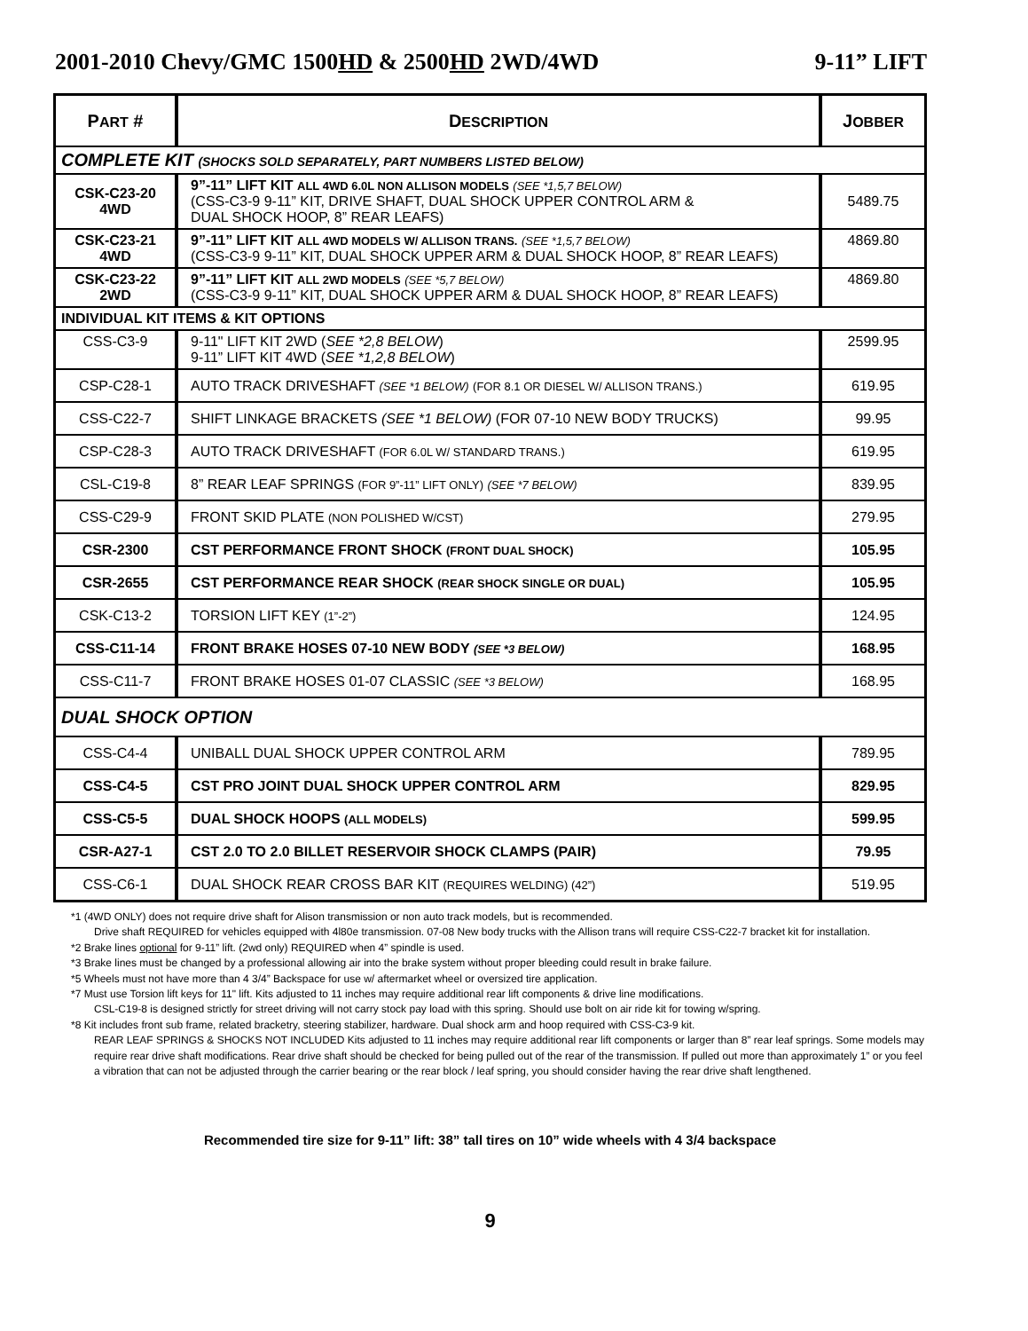2001-2010 Chevy/GMC 1500HD & 2500HD 2WD/4WD 9-11” LIFT
| P ART # | D ESCRIPTION | J OBBER |
| --- | --- | --- |
| COMPLETE KIT (SHOCKS SOLD SEPARATELY, PART NUMBERS LISTED BELOW) | | |
| CSK-C23-20 4WD | 9”-11” LIFT KIT ALL 4WD 6.0L NON ALLISON MODELS (SEE *1,5,7 BELOW) (CSS-C3-9 9-11” KIT, DRIVE SHAFT, DUAL SHOCK UPPER CONTROL ARM & DUAL SHOCK HOOP, 8” REAR LEAFS) | 5489.75 |
| CSK-C23-21 4WD | 9”-11” LIFT KIT ALL 4WD MODELS W/ ALLISON TRANS. (SEE *1,5,7 BELOW) (CSS-C3-9 9-11” KIT, DUAL SHOCK UPPER ARM & DUAL SHOCK HOOP, 8” REAR LEAFS) | 4869.80 |
| CSK-C23-22 2WD | 9”-11” LIFT KIT ALL 2WD MODELS (SEE *5,7 BELOW) (CSS-C3-9 9-11” KIT, DUAL SHOCK UPPER ARM & DUAL SHOCK HOOP, 8” REAR LEAFS) | 4869.80 |
| INDIVIDUAL KIT ITEMS & KIT OPTIONS | | |
| CSS-C3-9 | 9-11" LIFT KIT 2WD ( SEE *2,8 BELOW ) 9-11” LIFT KIT 4WD ( SEE *1,2,8 BELOW ) | 2599.95 |
| CSP-C28-1 | AUTO TRACK DRIVESHAFT (SEE *1 BELOW) (FOR 8.1 OR DIESEL W/ ALLISON TRANS.) | 619.95 |
| CSS-C22-7 | SHIFT LINKAGE BRACKETS (SEE *1 BELOW) (FOR 07-10 NEW BODY TRUCKS) | 99.95 |
| CSP-C28-3 | AUTO TRACK DRIVESHAFT (FOR 6.0L W/ STANDARD TRANS.) | 619.95 |
| CSL-C19-8 | 8” REAR LEAF SPRINGS (FOR 9”-11” LIFT ONLY) (SEE *7 BELOW) | 839.95 |
| CSS-C29-9 | FRONT SKID PLATE (NON POLISHED W/CST) | 279.95 |
| CSR-2300 | CST PERFORMANCE FRONT SHOCK (FRONT DUAL SHOCK) | 105.95 |
| CSR-2655 | CST PERFORMANCE REAR SHOCK (REAR SHOCK SINGLE OR DUAL) | 105.95 |
| CSK-C13-2 | TORSION LIFT KEY (1”-2”) | 124.95 |
| CSS-C11-14 | FRONT BRAKE HOSES 07-10 NEW BODY (SEE *3 BELOW) | 168.95 |
| CSS-C11-7 | FRONT BRAKE HOSES 01-07 CLASSIC (SEE *3 BELOW) | 168.95 |
| DUAL SHOCK OPTION | | |
| CSS-C4-4 | UNIBALL DUAL SHOCK UPPER CONTROL ARM | 789.95 |
| CSS-C4-5 | CST PRO JOINT DUAL SHOCK UPPER CONTROL ARM | 829.95 |
| CSS-C5-5 | DUAL SHOCK HOOPS (ALL MODELS) | 599.95 |
| CSR-A27-1 | CST 2.0 TO 2.0 BILLET RESERVOIR SHOCK CLAMPS (PAIR) | 79.95 |
| CSS-C6-1 | DUAL SHOCK REAR CROSS BAR KIT (REQUIRES WELDING) (42”) | 519.95 |
*1 (4WD ONLY) does not require drive shaft for Alison transmission or non auto track models, but is recommended.
Drive shaft REQUIRED for vehicles equipped with 4l80e transmission. 07-08 New body trucks with the Allison trans will require CSS-C22-7 bracket kit for installation.
*2 Brake lines optional for 9-11” lift. (2wd only) REQUIRED when 4” spindle is used.
*3 Brake lines must be changed by a professional allowing air into the brake system without proper bleeding could result in brake failure.
*5 Wheels must not have more than 4 3/4” Backspace for use w/ aftermarket wheel or oversized tire application.
*7 Must use Torsion lift keys for 11" lift. Kits adjusted to 11 inches may require additional rear lift components & drive line modifications.
CSL-C19-8 is designed strictly for street driving will not carry stock pay load with this spring. Should use bolt on air ride kit for towing w/spring.
*8 Kit includes front sub frame, related bracketry, steering stabilizer, hardware. Dual shock arm and hoop required with CSS-C3-9 kit.
REAR LEAF SPRINGS & SHOCKS NOT INCLUDED Kits adjusted to 11 inches may require additional rear lift components or larger than 8” rear leaf springs. Some models may require rear drive shaft modifications. Rear drive shaft should be checked for being pulled out of the rear of the transmission. If pulled out more than approximately 1” or you feel a vibration that can not be adjusted through the carrier bearing or the rear block / leaf spring, you should consider having the rear drive shaft lengthened.
Recommended tire size for 9-11” lift: 38” tall tires on 10” wide wheels with 4 3/4 backspace
9